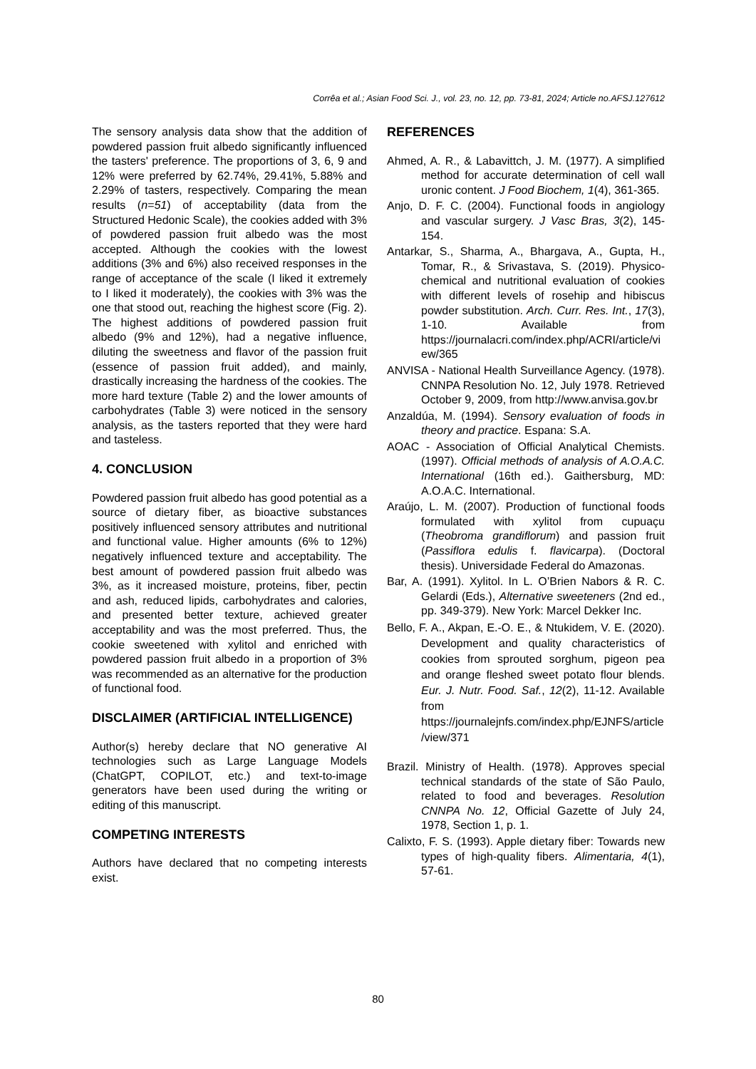Corrêa et al.; Asian Food Sci. J., vol. 23, no. 12, pp. 73-81, 2024; Article no.AFSJ.127612
The sensory analysis data show that the addition of powdered passion fruit albedo significantly influenced the tasters' preference. The proportions of 3, 6, 9 and 12% were preferred by 62.74%, 29.41%, 5.88% and 2.29% of tasters, respectively. Comparing the mean results (n=51) of acceptability (data from the Structured Hedonic Scale), the cookies added with 3% of powdered passion fruit albedo was the most accepted. Although the cookies with the lowest additions (3% and 6%) also received responses in the range of acceptance of the scale (I liked it extremely to I liked it moderately), the cookies with 3% was the one that stood out, reaching the highest score (Fig. 2). The highest additions of powdered passion fruit albedo (9% and 12%), had a negative influence, diluting the sweetness and flavor of the passion fruit (essence of passion fruit added), and mainly, drastically increasing the hardness of the cookies. The more hard texture (Table 2) and the lower amounts of carbohydrates (Table 3) were noticed in the sensory analysis, as the tasters reported that they were hard and tasteless.
4. CONCLUSION
Powdered passion fruit albedo has good potential as a source of dietary fiber, as bioactive substances positively influenced sensory attributes and nutritional and functional value. Higher amounts (6% to 12%) negatively influenced texture and acceptability. The best amount of powdered passion fruit albedo was 3%, as it increased moisture, proteins, fiber, pectin and ash, reduced lipids, carbohydrates and calories, and presented better texture, achieved greater acceptability and was the most preferred. Thus, the cookie sweetened with xylitol and enriched with powdered passion fruit albedo in a proportion of 3% was recommended as an alternative for the production of functional food.
DISCLAIMER (ARTIFICIAL INTELLIGENCE)
Author(s) hereby declare that NO generative AI technologies such as Large Language Models (ChatGPT, COPILOT, etc.) and text-to-image generators have been used during the writing or editing of this manuscript.
COMPETING INTERESTS
Authors have declared that no competing interests exist.
REFERENCES
Ahmed, A. R., & Labavittch, J. M. (1977). A simplified method for accurate determination of cell wall uronic content. J Food Biochem, 1(4), 361-365.
Anjo, D. F. C. (2004). Functional foods in angiology and vascular surgery. J Vasc Bras, 3(2), 145-154.
Antarkar, S., Sharma, A., Bhargava, A., Gupta, H., Tomar, R., & Srivastava, S. (2019). Physico-chemical and nutritional evaluation of cookies with different levels of rosehip and hibiscus powder substitution. Arch. Curr. Res. Int., 17(3), 1-10. Available from https://journalacri.com/index.php/ACRI/article/view/365
ANVISA - National Health Surveillance Agency. (1978). CNNPA Resolution No. 12, July 1978. Retrieved October 9, 2009, from http://www.anvisa.gov.br
Anzaldúa, M. (1994). Sensory evaluation of foods in theory and practice. Espana: S.A.
AOAC - Association of Official Analytical Chemists. (1997). Official methods of analysis of A.O.A.C. International (16th ed.). Gaithersburg, MD: A.O.A.C. International.
Araújo, L. M. (2007). Production of functional foods formulated with xylitol from cupuaçu (Theobroma grandiflorum) and passion fruit (Passiflora edulis f. flavicarpa). (Doctoral thesis). Universidade Federal do Amazonas.
Bar, A. (1991). Xylitol. In L. O’Brien Nabors & R. C. Gelardi (Eds.), Alternative sweeteners (2nd ed., pp. 349-379). New York: Marcel Dekker Inc.
Bello, F. A., Akpan, E.-O. E., & Ntukidem, V. E. (2020). Development and quality characteristics of cookies from sprouted sorghum, pigeon pea and orange fleshed sweet potato flour blends. Eur. J. Nutr. Food. Saf., 12(2), 11-12. Available from https://journalejnfs.com/index.php/EJNFS/article/view/371
Brazil. Ministry of Health. (1978). Approves special technical standards of the state of São Paulo, related to food and beverages. Resolution CNNPA No. 12, Official Gazette of July 24, 1978, Section 1, p. 1.
Calixto, F. S. (1993). Apple dietary fiber: Towards new types of high-quality fibers. Alimentaria, 4(1), 57-61.
80